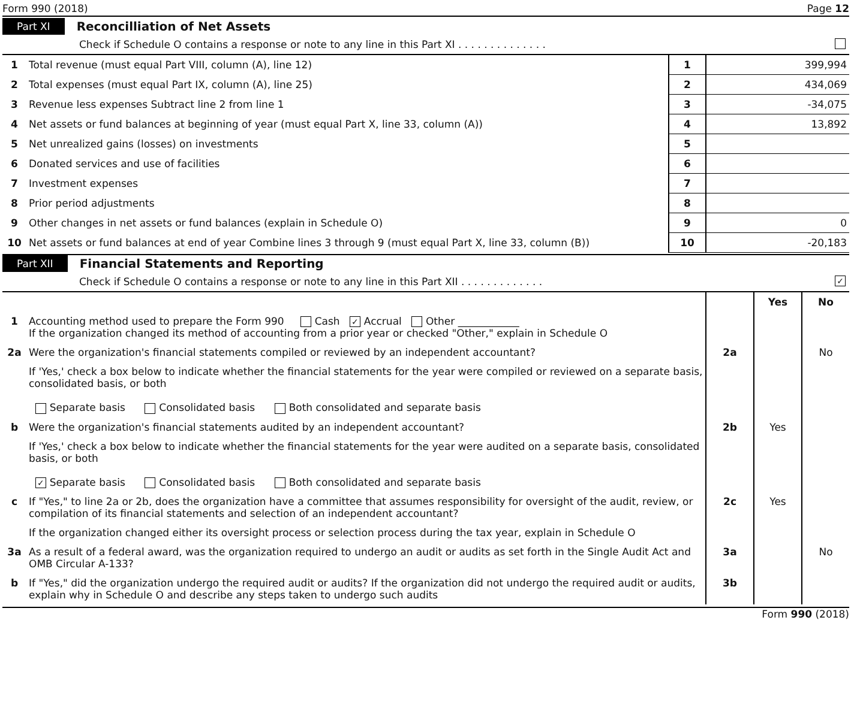Form 990 (2018) Page 12
Part XI Reconcilliation of Net Assets
Check if Schedule O contains a response or note to any line in this Part XI . . . . . . . . . . . . . .
| 1 | Total revenue (must equal Part VIII, column (A), line 12) | 1 | 399,994 |
| 2 | Total expenses (must equal Part IX, column (A), line 25) | 2 | 434,069 |
| 3 | Revenue less expenses Subtract line 2 from line 1 | 3 | -34,075 |
| 4 | Net assets or fund balances at beginning of year (must equal Part X, line 33, column (A)) | 4 | 13,892 |
| 5 | Net unrealized gains (losses) on investments | 5 | |
| 6 | Donated services and use of facilities | 6 | |
| 7 | Investment expenses | 7 | |
| 8 | Prior period adjustments | 8 | |
| 9 | Other changes in net assets or fund balances (explain in Schedule O) | 9 | 0 |
| 10 | Net assets or fund balances at end of year Combine lines 3 through 9 (must equal Part X, line 33, column (B)) | 10 | -20,183 |
Part XII Financial Statements and Reporting
Check if Schedule O contains a response or note to any line in this Part XII . . . . . . . . . . . . . ✓
| | | | Yes | No |
| 1 | Accounting method used to prepare the Form 990 Cash ✓ Accrual Other ____________ If the organization changed its method of accounting from a prior year or checked "Other," explain in Schedule O | | | |
| 2a | Were the organization's financial statements compiled or reviewed by an independent accountant? | 2a | | No |
| | If 'Yes,' check a box below to indicate whether the financial statements for the year were compiled or reviewed on a separate basis, consolidated basis, or both Separate basis Consolidated basis Both consolidated and separate basis | | | |
| b | Were the organization's financial statements audited by an independent accountant? | 2b | Yes | |
| | If 'Yes,' check a box below to indicate whether the financial statements for the year were audited on a separate basis, consolidated basis, or both ✓ Separate basis Consolidated basis Both consolidated and separate basis | | | |
| c | If "Yes," to line 2a or 2b, does the organization have a committee that assumes responsibility for oversight of the audit, review, or compilation of its financial statements and selection of an independent accountant? | 2c | Yes | |
| | If the organization changed either its oversight process or selection process during the tax year, explain in Schedule O | | | |
| 3a | As a result of a federal award, was the organization required to undergo an audit or audits as set forth in the Single Audit Act and OMB Circular A-133? | 3a | | No |
| b | If "Yes," did the organization undergo the required audit or audits? If the organization did not undergo the required audit or audits, explain why in Schedule O and describe any steps taken to undergo such audits | 3b | | |
Form 990 (2018)